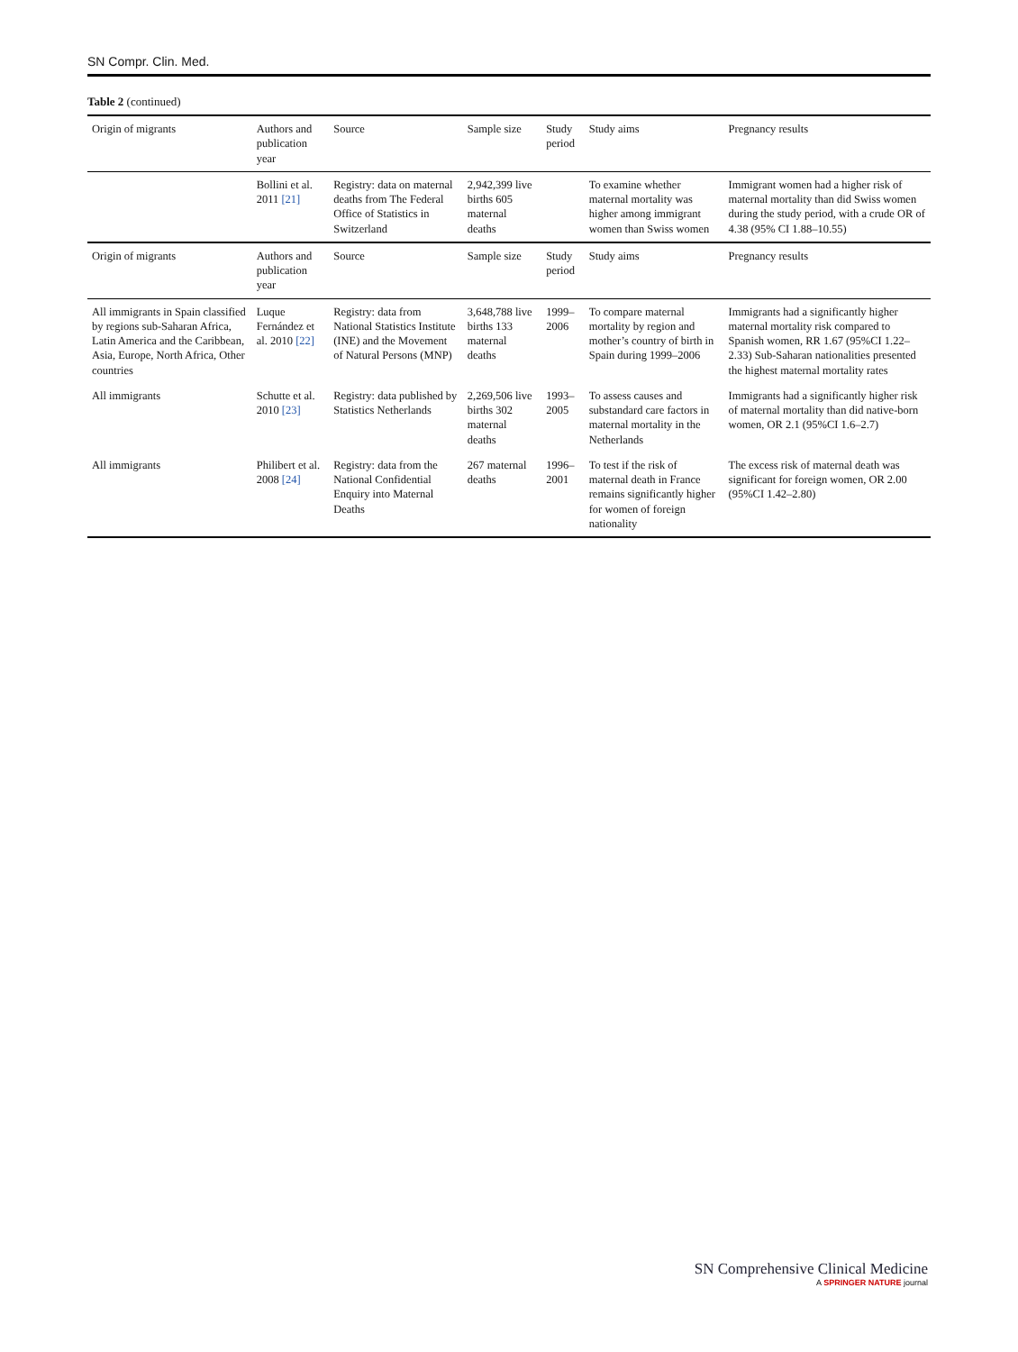SN Compr. Clin. Med.
Table 2 (continued)
| Origin of migrants | Authors and publication year | Source | Sample size | Study period | Study aims | Pregnancy results |
| --- | --- | --- | --- | --- | --- | --- |
| | Bollini et al. 2011 [21] | Registry: data on maternal deaths from The Federal Office of Statistics in Switzerland | 2,942,399 live births 605 maternal deaths | | To examine whether maternal mortality was higher among immigrant women than Swiss women | Immigrant women had a higher risk of maternal mortality than did Swiss women during the study period, with a crude OR of 4.38 (95% CI 1.88–10.55) |
| Origin of migrants | Authors and publication year | Source | Sample size | Study period | Study aims | Pregnancy results |
| All immigrants in Spain classified by regions sub-Saharan Africa, Latin America and the Caribbean, Asia, Europe, North Africa, Other countries | Luque Fernández et al. 2010 [22] | Registry: data from National Statistics Institute (INE) and the Movement of Natural Persons (MNP) | 3,648,788 live births 133 maternal deaths | 1999–2006 | To compare maternal mortality by region and mother’s country of birth in Spain during 1999–2006 | Immigrants had a significantly higher maternal mortality risk compared to Spanish women, RR 1.67 (95%CI 1.22–2.33) Sub-Saharan nationalities presented the highest maternal mortality rates |
| All immigrants | Schutte et al. 2010 [23] | Registry: data published by Statistics Netherlands | 2,269,506 live births 302 maternal deaths | 1993–2005 | To assess causes and substandard care factors in maternal mortality in the Netherlands | Immigrants had a significantly higher risk of maternal mortality than did native-born women, OR 2.1 (95%CI 1.6–2.7) |
| All immigrants | Philibert et al. 2008 [24] | Registry: data from the National Confidential Enquiry into Maternal Deaths | 267 maternal deaths | 1996–2001 | To test if the risk of maternal death in France remains significantly higher for women of foreign nationality | The excess risk of maternal death was significant for foreign women, OR 2.00 (95%CI 1.42–2.80) |
SN Comprehensive Clinical Medicine
A SPRINGER NATURE journal